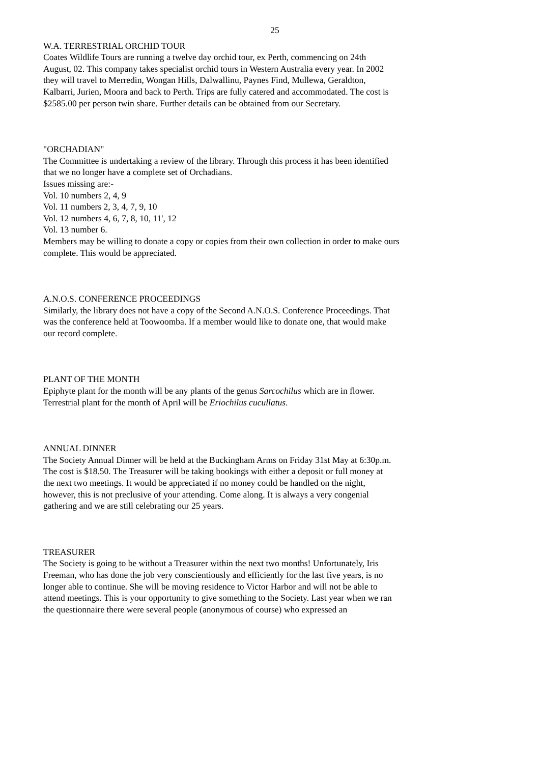25
W.A. TERRESTRIAL ORCHID TOUR
Coates Wildlife Tours are running a twelve day orchid tour, ex Perth, commencing on 24th August, 02. This company takes specialist orchid tours in Western Australia every year. In 2002 they will travel to Merredin, Wongan Hills, Dalwallinu, Paynes Find, Mullewa, Geraldton, Kalbarri, Jurien, Moora and back to Perth. Trips are fully catered and accommodated. The cost is $2585.00 per person twin share. Further details can be obtained from our Secretary.
"ORCHADIAN"
The Committee is undertaking a review of the library. Through this process it has been identified that we no longer have a complete set of Orchadians.
Issues missing are:-
Vol. 10 numbers 2, 4, 9
Vol. 11 numbers 2, 3, 4, 7, 9, 10
Vol. 12 numbers 4, 6, 7, 8, 10, 11', 12
Vol. 13 number 6.
Members may be willing to donate a copy or copies from their own collection in order to make ours complete. This would be appreciated.
A.N.O.S. CONFERENCE PROCEEDINGS
Similarly, the library does not have a copy of the Second A.N.O.S. Conference Proceedings. That was the conference held at Toowoomba. If a member would like to donate one, that would make our record complete.
PLANT OF THE MONTH
Epiphyte plant for the month will be any plants of the genus Sarcochilus which are in flower. Terrestrial plant for the month of April will be Eriochilus cucullatus.
ANNUAL DINNER
The Society Annual Dinner will be held at the Buckingham Arms on Friday 31st May at 6:30p.m. The cost is $18.50. The Treasurer will be taking bookings with either a deposit or full money at the next two meetings. It would be appreciated if no money could be handled on the night, however, this is not preclusive of your attending. Come along. It is always a very congenial gathering and we are still celebrating our 25 years.
TREASURER
The Society is going to be without a Treasurer within the next two months! Unfortunately, Iris Freeman, who has done the job very conscientiously and efficiently for the last five years, is no longer able to continue. She will be moving residence to Victor Harbor and will not be able to attend meetings. This is your opportunity to give something to the Society. Last year when we ran the questionnaire there were several people (anonymous of course) who expressed an